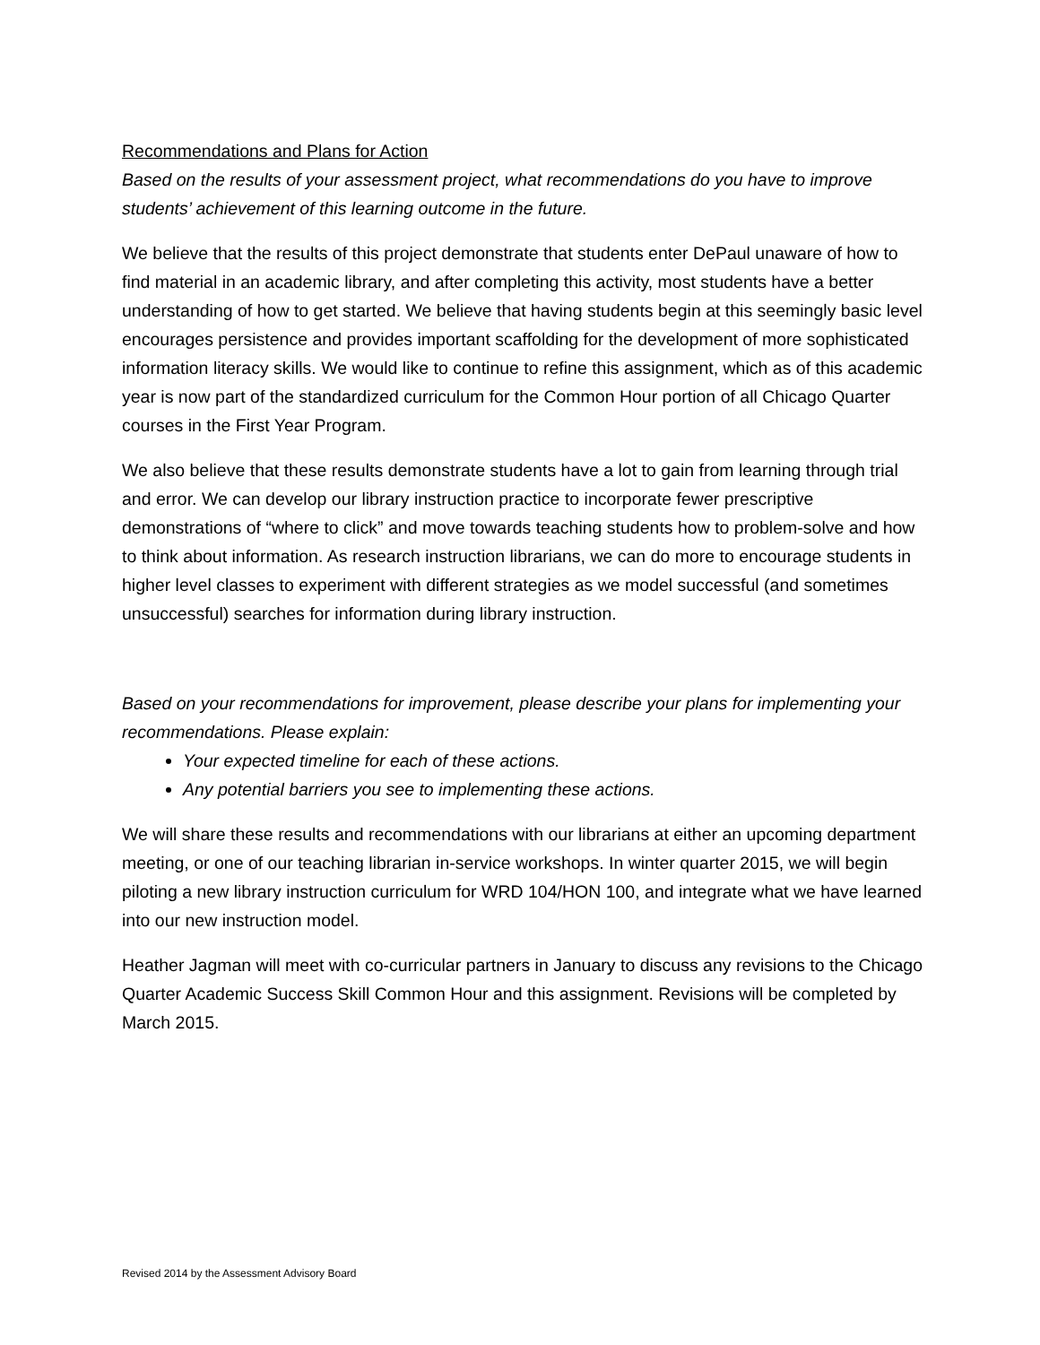Recommendations and Plans for Action
Based on the results of your assessment project, what recommendations do you have to improve students’ achievement of this learning outcome in the future.
We believe that the results of this project demonstrate that students enter DePaul unaware of how to find material in an academic library, and after completing this activity, most students have a better understanding of how to get started. We believe that having students begin at this seemingly basic level encourages persistence and provides important scaffolding for the development of more sophisticated information literacy skills. We would like to continue to refine this assignment, which as of this academic year is now part of the standardized curriculum for the Common Hour portion of all Chicago Quarter courses in the First Year Program.
We also believe that these results demonstrate students have a lot to gain from learning through trial and error. We can develop our library instruction practice to incorporate fewer prescriptive demonstrations of “where to click” and move towards teaching students how to problem-solve and how to think about information. As research instruction librarians, we can do more to encourage students in higher level classes to experiment with different strategies as we model successful (and sometimes unsuccessful) searches for information during library instruction.
Based on your recommendations for improvement, please describe your plans for implementing your recommendations. Please explain:
Your expected timeline for each of these actions.
Any potential barriers you see to implementing these actions.
We will share these results and recommendations with our librarians at either an upcoming department meeting, or one of our teaching librarian in-service workshops. In winter quarter 2015, we will begin piloting a new library instruction curriculum for WRD 104/HON 100, and integrate what we have learned into our new instruction model.
Heather Jagman will meet with co-curricular partners in January to discuss any revisions to the Chicago Quarter Academic Success Skill Common Hour and this assignment. Revisions will be completed by March 2015.
Revised 2014 by the Assessment Advisory Board